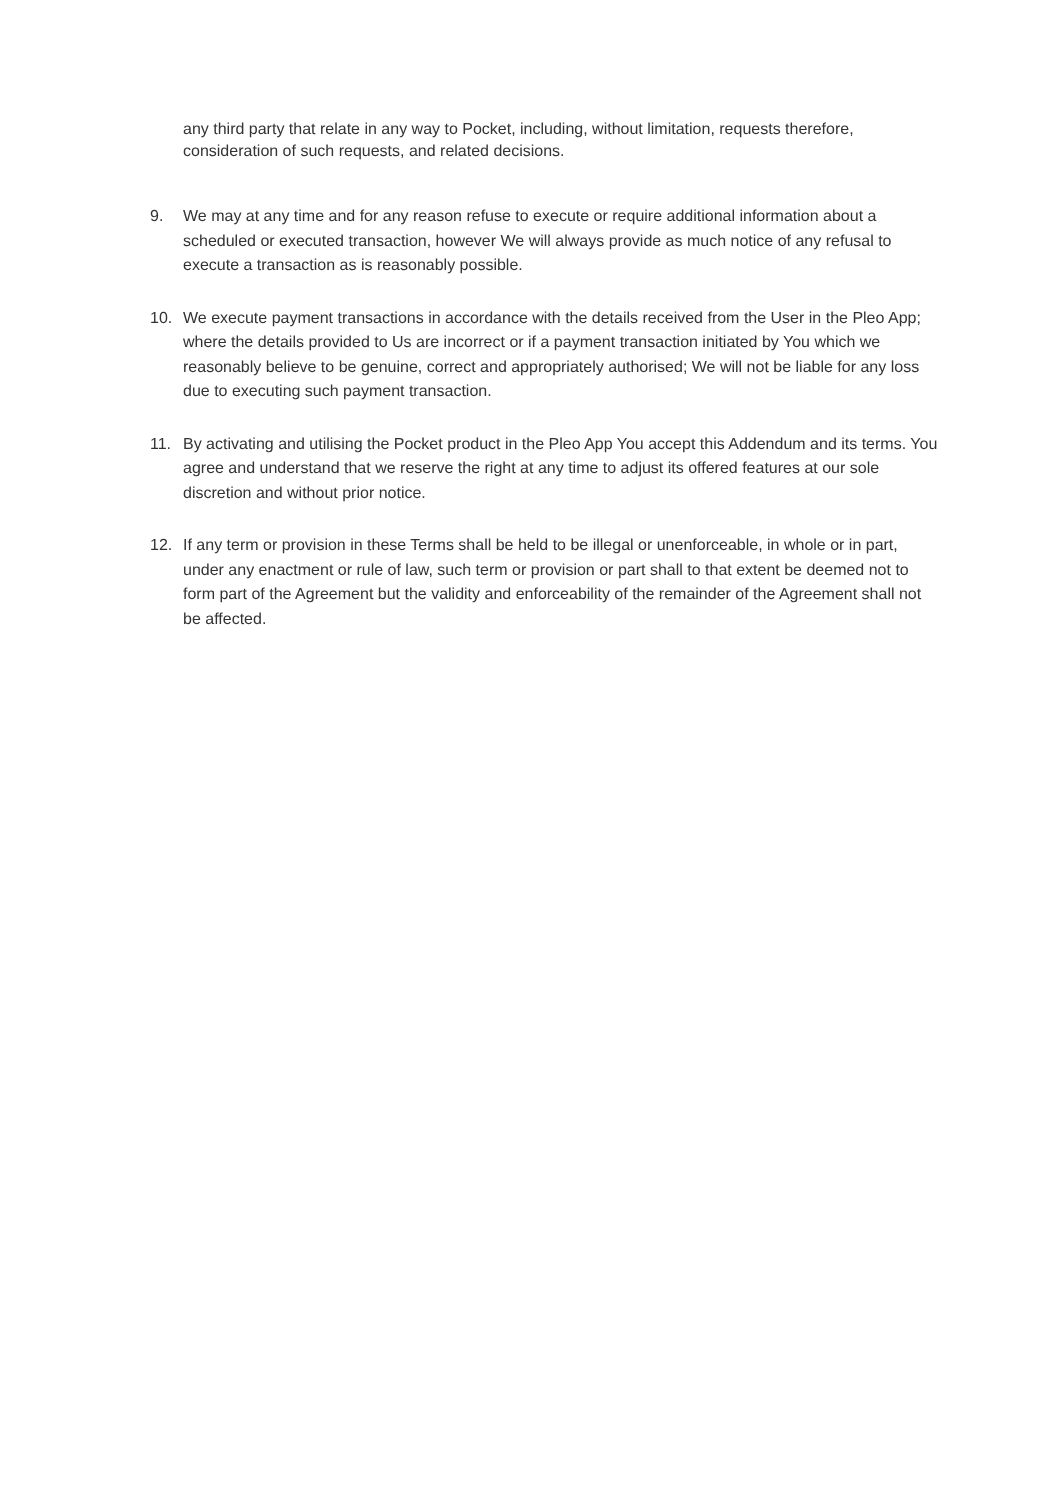any third party that relate in any way to Pocket, including, without limitation, requests therefore, consideration of such requests, and related decisions.
9. We may at any time and for any reason refuse to execute or require additional information about a scheduled or executed transaction, however We will always provide as much notice of any refusal to execute a transaction as is reasonably possible.
10. We execute payment transactions in accordance with the details received from the User in the Pleo App; where the details provided to Us are incorrect or if a payment transaction initiated by You which we reasonably believe to be genuine, correct and appropriately authorised; We will not be liable for any loss due to executing such payment transaction.
11. By activating and utilising the Pocket product in the Pleo App You accept this Addendum and its terms. You agree and understand that we reserve the right at any time to adjust its offered features at our sole discretion and without prior notice.
12. If any term or provision in these Terms shall be held to be illegal or unenforceable, in whole or in part, under any enactment or rule of law, such term or provision or part shall to that extent be deemed not to form part of the Agreement but the validity and enforceability of the remainder of the Agreement shall not be affected.